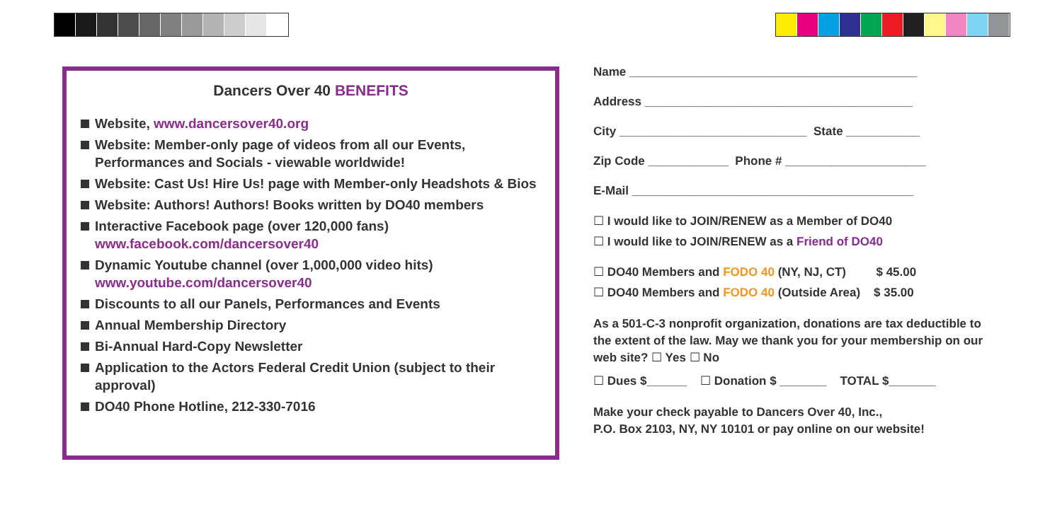Dancers Over 40 BENEFITS
Website, www.dancersover40.org
Website: Member-only page of videos from all our Events, Performances and Socials - viewable worldwide!
Website: Cast Us! Hire Us! page with Member-only Headshots & Bios
Website: Authors! Authors! Books written by DO40 members
Interactive Facebook page (over 120,000 fans) www.facebook.com/dancersover40
Dynamic Youtube channel (over 1,000,000 video hits) www.youtube.com/dancersover40
Discounts to all our Panels, Performances and Events
Annual Membership Directory
Bi-Annual Hard-Copy Newsletter
Application to the Actors Federal Credit Union (subject to their approval)
DO40 Phone Hotline, 212-330-7016
Name ___________________________________________
Address ________________________________________
City ____________________________ State ___________
Zip Code ____________ Phone # _____________________
E-Mail __________________________________________
☐ I would like to JOIN/RENEW as a Member of DO40
☐ I would like to JOIN/RENEW as a Friend of DO40
☐ DO40 Members and FODO 40 (NY, NJ, CT) $ 45.00
☐ DO40 Members and FODO 40 (Outside Area) $ 35.00
As a 501-C-3 nonprofit organization, donations are tax deductible to the extent of the law. May we thank you for your membership on our web site? ☐ Yes ☐ No
☐ Dues $______ ☐ Donation $ _______ TOTAL $_______
Make your check payable to Dancers Over 40, Inc.,
P.O. Box 2103, NY, NY 10101 or pay online on our website!